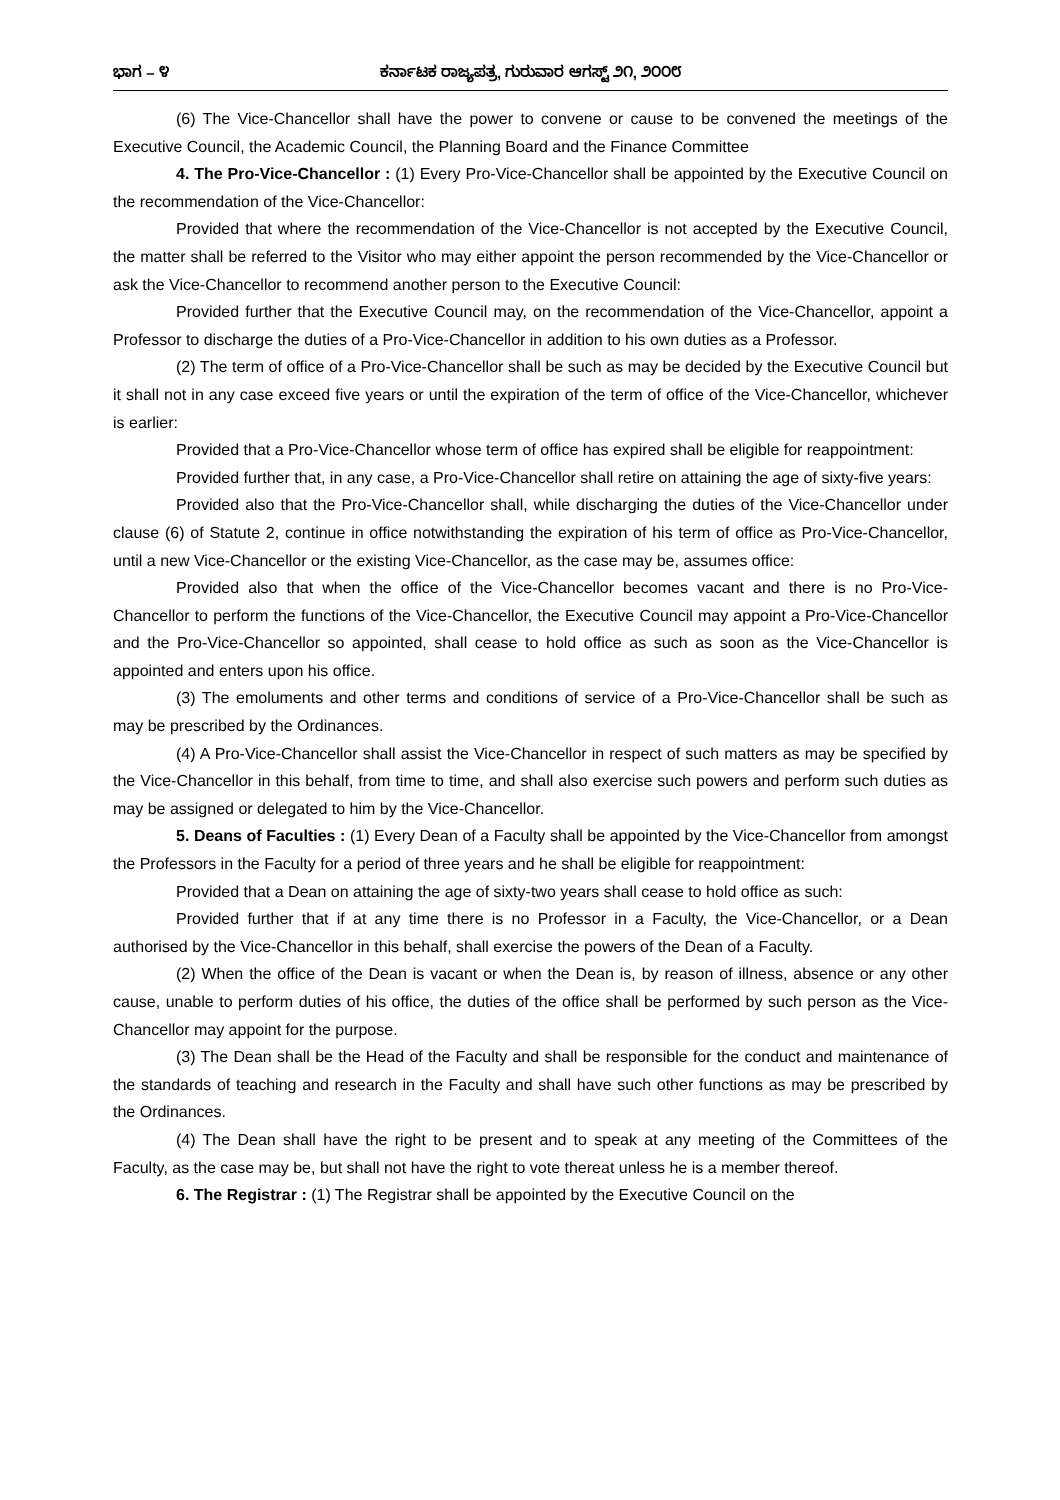ಭಾಗ – ೪ ಕರ್ನಾಟಕ ರಾಜ್ಯಪತ್ರ, ಗುರುವಾರ ಆಗಸ್ಟ್ ೨೧, ೨೦೦೮
(6) The Vice-Chancellor shall have the power to convene or cause to be convened the meetings of the Executive Council, the Academic Council, the Planning Board and the Finance Committee
4. The Pro-Vice-Chancellor : (1) Every Pro-Vice-Chancellor shall be appointed by the Executive Council on the recommendation of the Vice-Chancellor:
Provided that where the recommendation of the Vice-Chancellor is not accepted by the Executive Council, the matter shall be referred to the Visitor who may either appoint the person recommended by the Vice-Chancellor or ask the Vice-Chancellor to recommend another person to the Executive Council:
Provided further that the Executive Council may, on the recommendation of the Vice-Chancellor, appoint a Professor to discharge the duties of a Pro-Vice-Chancellor in addition to his own duties as a Professor.
(2) The term of office of a Pro-Vice-Chancellor shall be such as may be decided by the Executive Council but it shall not in any case exceed five years or until the expiration of the term of office of the Vice-Chancellor, whichever is earlier:
Provided that a Pro-Vice-Chancellor whose term of office has expired shall be eligible for reappointment:
Provided further that, in any case, a Pro-Vice-Chancellor shall retire on attaining the age of sixty-five years:
Provided also that the Pro-Vice-Chancellor shall, while discharging the duties of the Vice-Chancellor under clause (6) of Statute 2, continue in office notwithstanding the expiration of his term of office as Pro-Vice-Chancellor, until a new Vice-Chancellor or the existing Vice-Chancellor, as the case may be, assumes office:
Provided also that when the office of the Vice-Chancellor becomes vacant and there is no Pro-Vice-Chancellor to perform the functions of the Vice-Chancellor, the Executive Council may appoint a Pro-Vice-Chancellor and the Pro-Vice-Chancellor so appointed, shall cease to hold office as such as soon as the Vice-Chancellor is appointed and enters upon his office.
(3) The emoluments and other terms and conditions of service of a Pro-Vice-Chancellor shall be such as may be prescribed by the Ordinances.
(4) A Pro-Vice-Chancellor shall assist the Vice-Chancellor in respect of such matters as may be specified by the Vice-Chancellor in this behalf, from time to time, and shall also exercise such powers and perform such duties as may be assigned or delegated to him by the Vice-Chancellor.
5. Deans of Faculties : (1) Every Dean of a Faculty shall be appointed by the Vice-Chancellor from amongst the Professors in the Faculty for a period of three years and he shall be eligible for reappointment:
Provided that a Dean on attaining the age of sixty-two years shall cease to hold office as such:
Provided further that if at any time there is no Professor in a Faculty, the Vice-Chancellor, or a Dean authorised by the Vice-Chancellor in this behalf, shall exercise the powers of the Dean of a Faculty.
(2) When the office of the Dean is vacant or when the Dean is, by reason of illness, absence or any other cause, unable to perform duties of his office, the duties of the office shall be performed by such person as the Vice-Chancellor may appoint for the purpose.
(3) The Dean shall be the Head of the Faculty and shall be responsible for the conduct and maintenance of the standards of teaching and research in the Faculty and shall have such other functions as may be prescribed by the Ordinances.
(4) The Dean shall have the right to be present and to speak at any meeting of the Committees of the Faculty, as the case may be, but shall not have the right to vote thereat unless he is a member thereof.
6. The Registrar : (1) The Registrar shall be appointed by the Executive Council on the